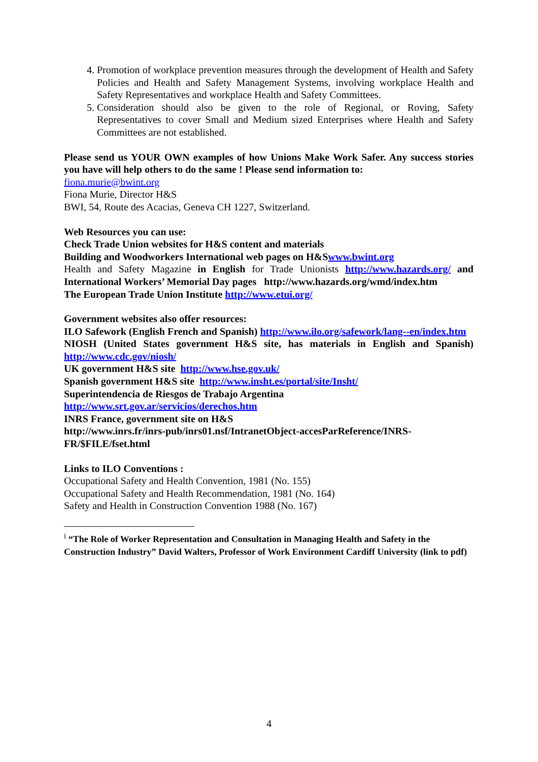4. Promotion of workplace prevention measures through the development of Health and Safety Policies and Health and Safety Management Systems, involving workplace Health and Safety Representatives and workplace Health and Safety Committees.
5. Consideration should also be given to the role of Regional, or Roving, Safety Representatives to cover Small and Medium sized Enterprises where Health and Safety Committees are not established.
Please send us YOUR OWN examples of how Unions Make Work Safer. Any success stories you have will help others to do the same ! Please send information to:
fiona.murie@bwint.org
Fiona Murie, Director H&S
BWI, 54, Route des Acacias, Geneva CH 1227, Switzerland.
Web Resources you can use:
Check Trade Union websites for H&S content and materials
Building and Woodworkers International web pages on H&Swww.bwint.org
Health and Safety Magazine in English for Trade Unionists http://www.hazards.org/ and International Workers’ Memorial Day pages http://www.hazards.org/wmd/index.htm
The European Trade Union Institute http://www.etui.org/
Government websites also offer resources:
ILO Safework (English French and Spanish) http://www.ilo.org/safework/lang--en/index.htm
NIOSH (United States government H&S site, has materials in English and Spanish) http://www.cdc.gov/niosh/
UK government H&S site http://www.hse.gov.uk/
Spanish government H&S site http://www.insht.es/portal/site/Insht/
Superintendencia de Riesgos de Trabajo Argentina
http://www.srt.gov.ar/servicios/derechos.htm
INRS France, government site on H&S
http://www.inrs.fr/inrs-pub/inrs01.nsf/IntranetObject-accesParReference/INRS-FR/$FILE/fset.html
Links to ILO Conventions :
Occupational Safety and Health Convention, 1981 (No. 155)
Occupational Safety and Health Recommendation, 1981 (No. 164)
Safety and Health in Construction Convention 1988 (No. 167)
<sup>i</sup> “The Role of Worker Representation and Consultation in Managing Health and Safety in the Construction Industry” David Walters, Professor of Work Environment Cardiff University (link to pdf)
4